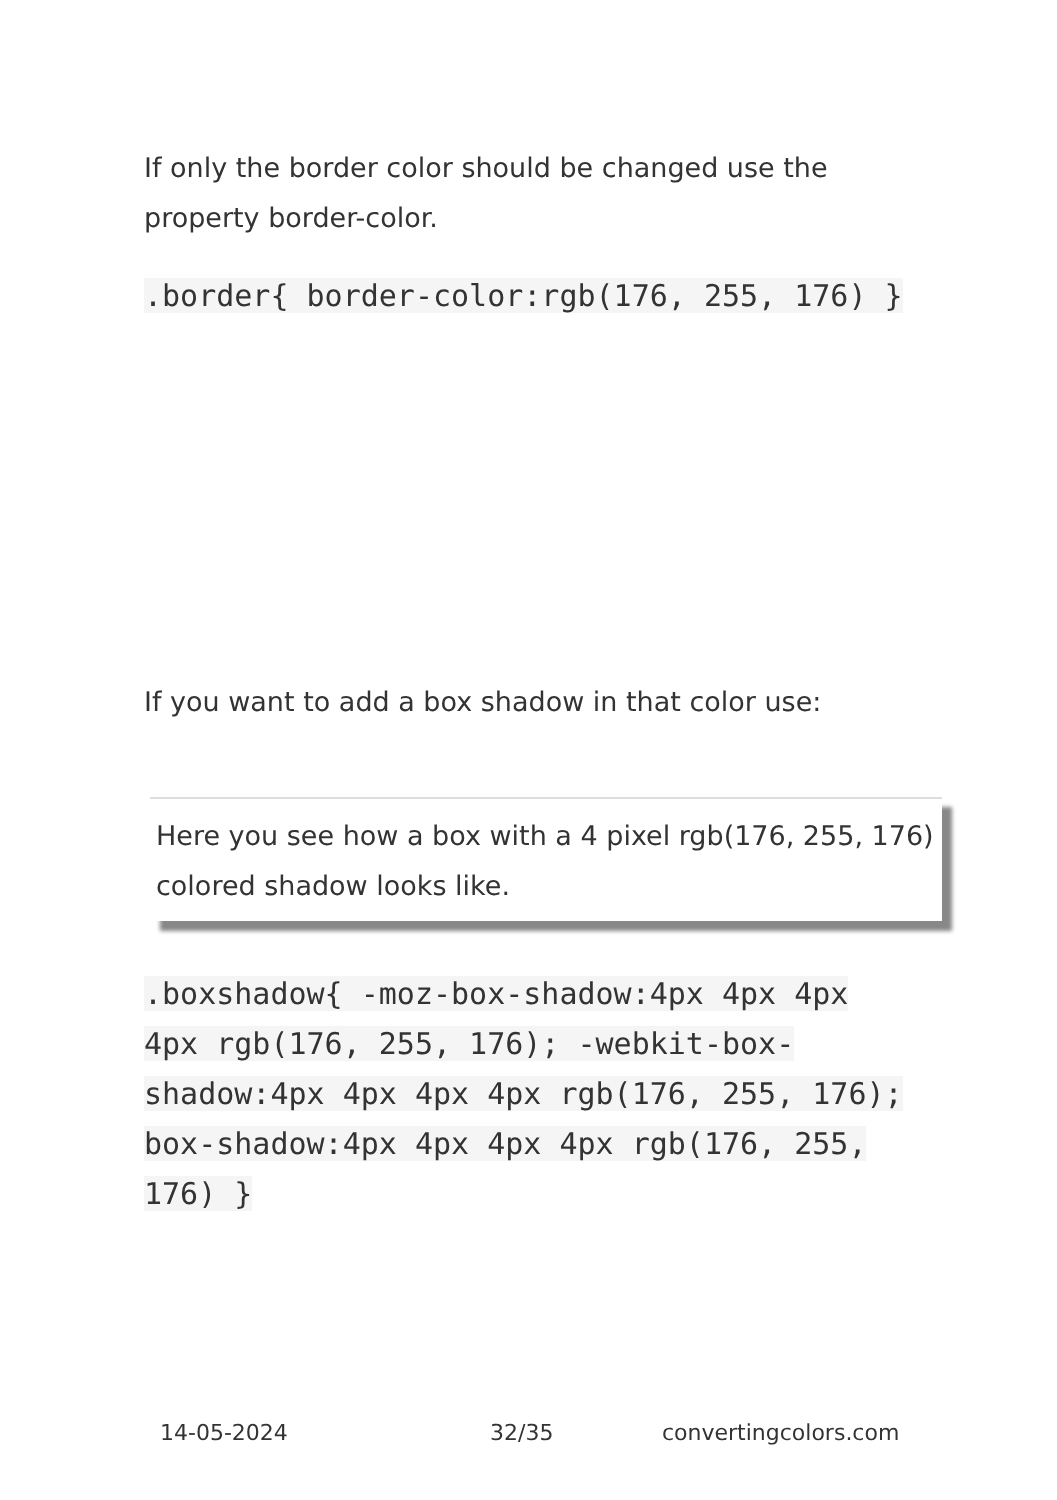If only the border color should be changed use the property border-color.
.border{ border-color:rgb(176, 255, 176) }
If you want to add a box shadow in that color use:
Here you see how a box with a 4 pixel rgb(176, 255, 176) colored shadow looks like.
.boxshadow{ -moz-box-shadow:4px 4px 4px 4px rgb(176, 255, 176); -webkit-box-shadow:4px 4px 4px 4px rgb(176, 255, 176); box-shadow:4px 4px 4px 4px rgb(176, 255, 176) }
14-05-2024 32/35 convertingcolors.com